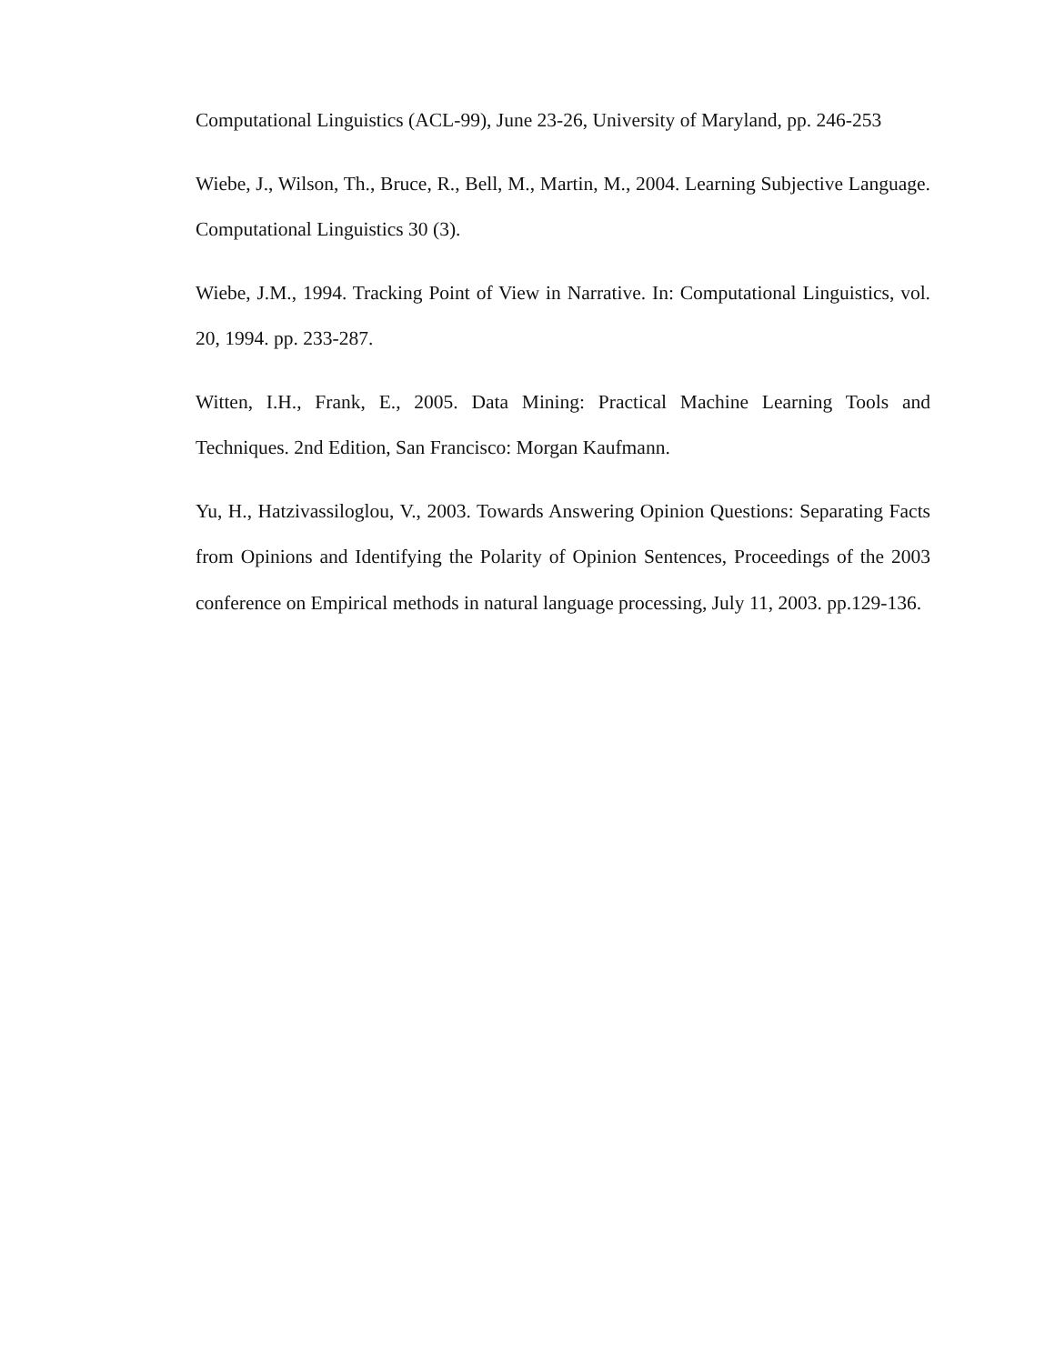Computational Linguistics (ACL-99), June 23-26, University of Maryland, pp. 246-253
Wiebe, J., Wilson, Th., Bruce, R., Bell, M., Martin, M., 2004. Learning Subjective Language. Computational Linguistics 30 (3).
Wiebe, J.M., 1994. Tracking Point of View in Narrative. In: Computational Linguistics, vol. 20, 1994. pp. 233-287.
Witten, I.H., Frank, E., 2005. Data Mining: Practical Machine Learning Tools and Techniques. 2nd Edition, San Francisco: Morgan Kaufmann.
Yu, H., Hatzivassiloglou, V., 2003. Towards Answering Opinion Questions: Separating Facts from Opinions and Identifying the Polarity of Opinion Sentences, Proceedings of the 2003 conference on Empirical methods in natural language processing, July 11, 2003. pp.129-136.